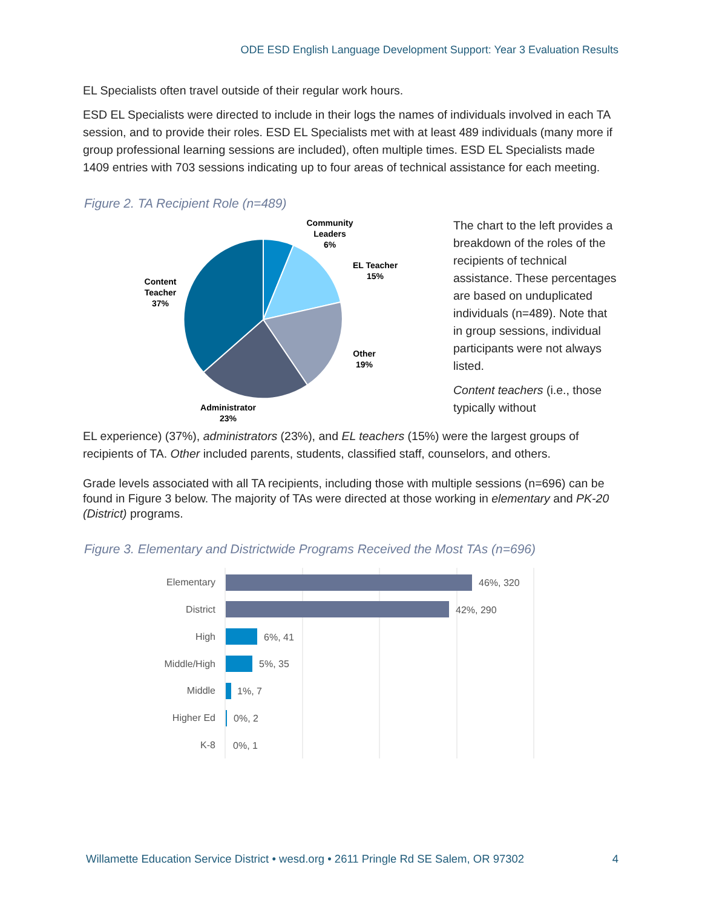ODE ESD English Language Development Support: Year 3 Evaluation Results
EL Specialists often travel outside of their regular work hours.
ESD EL Specialists were directed to include in their logs the names of individuals involved in each TA session, and to provide their roles. ESD EL Specialists met with at least 489 individuals (many more if group professional learning sessions are included), often multiple times. ESD EL Specialists made 1409 entries with 703 sessions indicating up to four areas of technical assistance for each meeting.
Figure 2. TA Recipient Role (n=489)
Community
Leaders
6%
EL Teacher
15%
Other
19%
Administrator
23%
Content
Teacher
37%
The chart to the left provides a breakdown of the roles of the recipients of technical assistance. These percentages are based on unduplicated individuals (n=489). Note that in group sessions, individual participants were not always listed.
Content teachers (i.e., those typically without
EL experience) (37%), administrators (23%), and EL teachers (15%) were the largest groups of recipients of TA. Other included parents, students, classified staff, counselors, and others.
Grade levels associated with all TA recipients, including those with multiple sessions (n=696) can be found in Figure 3 below. The majority of TAs were directed at those working in elementary and PK-20 (District) programs.
Figure 3. Elementary and Districtwide Programs Received the Most TAs (n=696)
Elementary
District
High
Middle/High
Middle
Higher Ed
K-8
46%, 320
42%, 290
6%, 41
5%, 35
1%, 7
0%, 2
0%, 1
Willamette Education Service District • wesd.org • 2611 Pringle Rd SE Salem, OR 97302 4